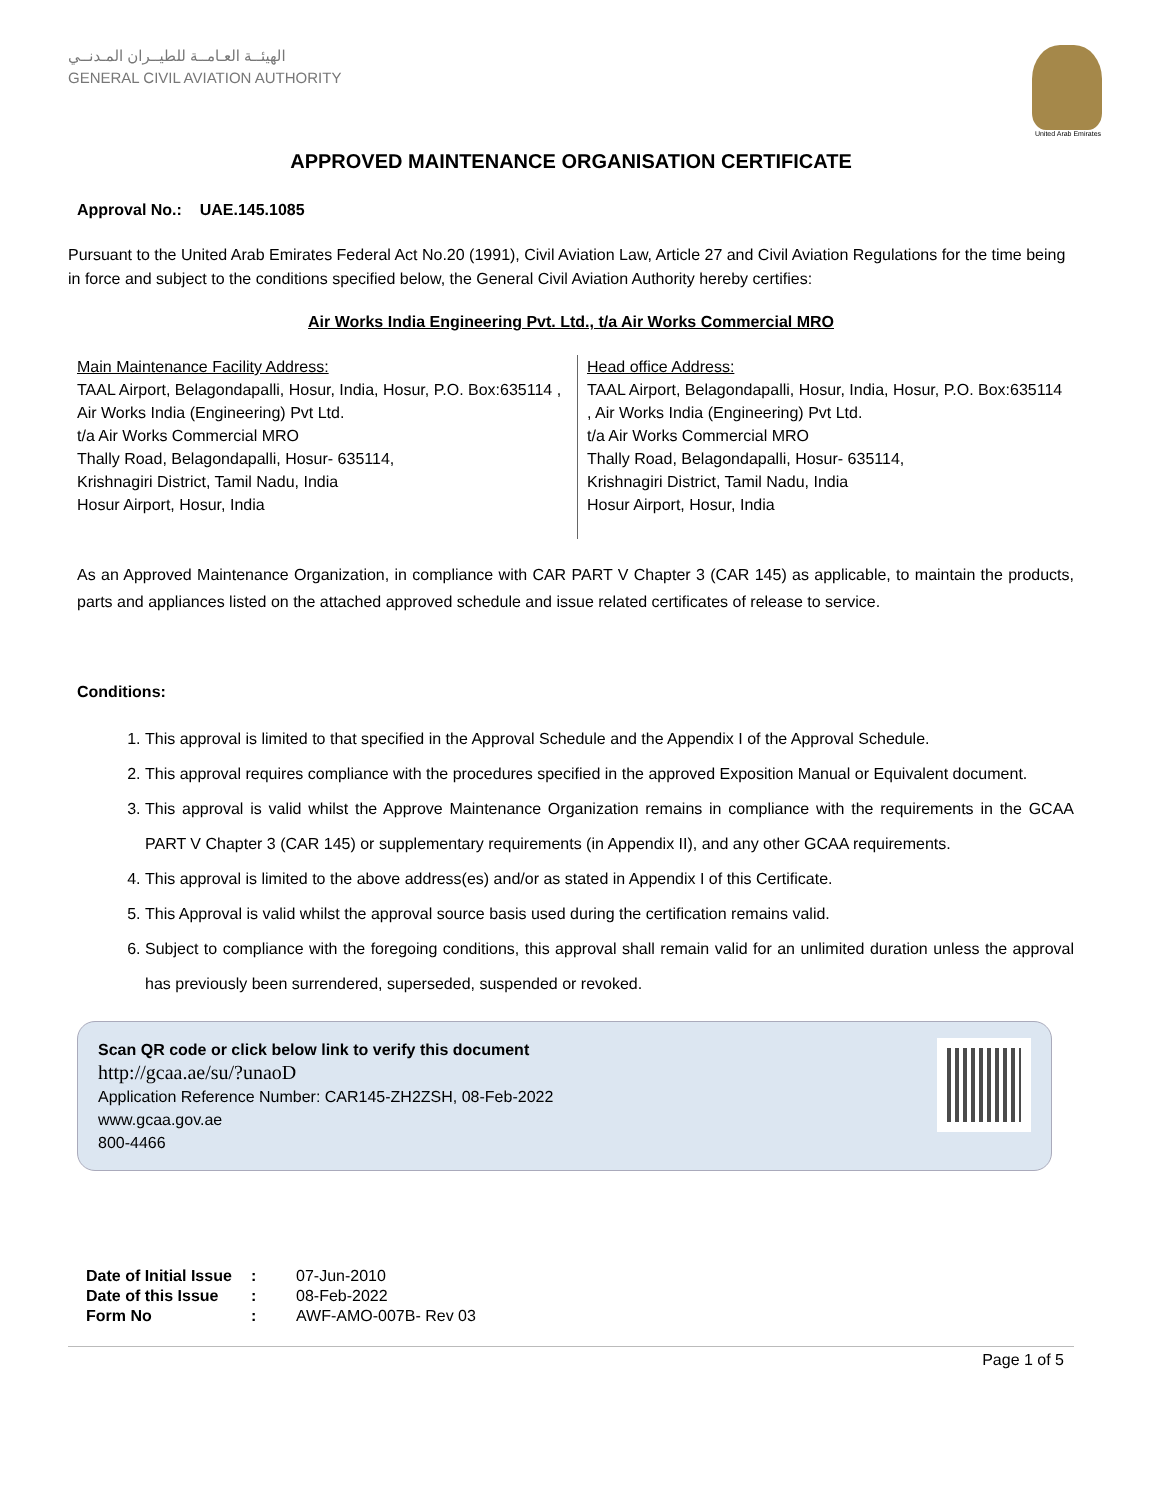الهيئــة العـامــة للطيــران المـدنــي
GENERAL CIVIL AVIATION AUTHORITY
United Arab Emirates
APPROVED MAINTENANCE ORGANISATION CERTIFICATE
Approval No.: UAE.145.1085
Pursuant to the United Arab Emirates Federal Act No.20 (1991), Civil Aviation Law, Article 27 and Civil Aviation Regulations for the time being in force and subject to the conditions specified below, the General Civil Aviation Authority hereby certifies:
Air Works India Engineering Pvt. Ltd., t/a Air Works Commercial MRO
Main Maintenance Facility Address:
TAAL Airport, Belagondapalli, Hosur, India, Hosur, P.O. Box:635114 , Air Works India (Engineering) Pvt Ltd.
t/a Air Works Commercial MRO
Thally Road, Belagondapalli, Hosur- 635114,
Krishnagiri District, Tamil Nadu, India
Hosur Airport, Hosur, India
Head office Address:
TAAL Airport, Belagondapalli, Hosur, India, Hosur, P.O. Box:635114 , Air Works India (Engineering) Pvt Ltd.
t/a Air Works Commercial MRO
Thally Road, Belagondapalli, Hosur- 635114,
Krishnagiri District, Tamil Nadu, India
Hosur Airport, Hosur, India
As an Approved Maintenance Organization, in compliance with CAR PART V Chapter 3 (CAR 145) as applicable, to maintain the products, parts and appliances listed on the attached approved schedule and issue related certificates of release to service.
Conditions:
1. This approval is limited to that specified in the Approval Schedule and the Appendix I of the Approval Schedule.
2. This approval requires compliance with the procedures specified in the approved Exposition Manual or Equivalent document.
3. This approval is valid whilst the Approve Maintenance Organization remains in compliance with the requirements in the GCAA PART V Chapter 3 (CAR 145) or supplementary requirements (in Appendix II), and any other GCAA requirements.
4. This approval is limited to the above address(es) and/or as stated in Appendix I of this Certificate.
5. This Approval is valid whilst the approval source basis used during the certification remains valid.
6. Subject to compliance with the foregoing conditions, this approval shall remain valid for an unlimited duration unless the approval has previously been surrendered, superseded, suspended or revoked.
Scan QR code or click below link to verify this document
http://gcaa.ae/su/?unaoD
Application Reference Number: CAR145-ZH2ZSH, 08-Feb-2022
www.gcaa.gov.ae
800-4466
| Date of Initial Issue | : | 07-Jun-2010 |
| Date of this Issue | : | 08-Feb-2022 |
| Form No | : | AWF-AMO-007B- Rev 03 |
Page 1 of 5